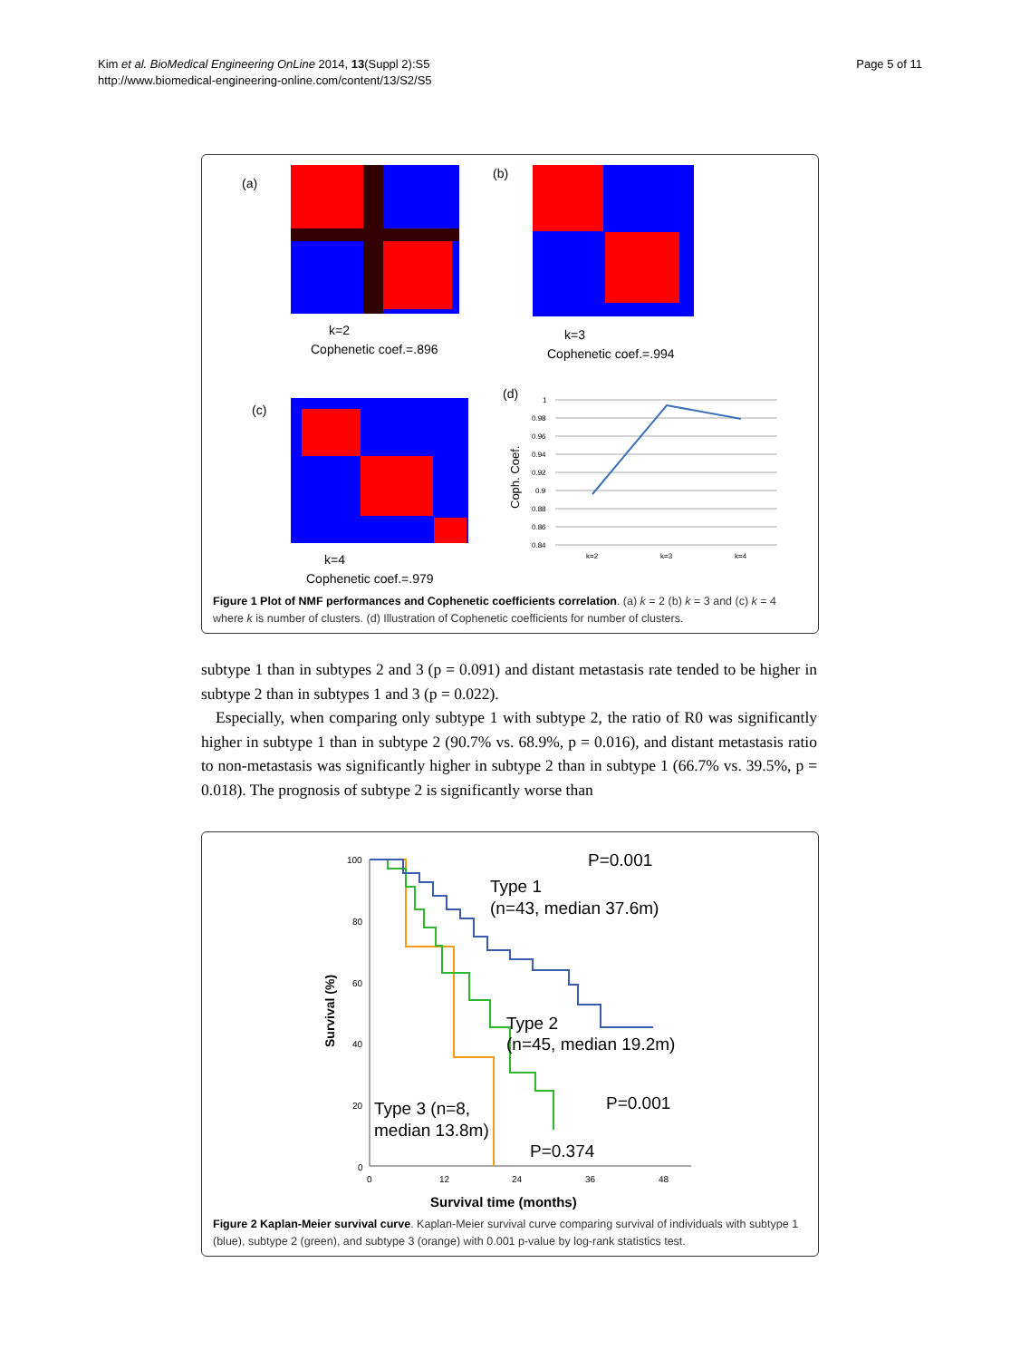Kim et al. BioMedical Engineering OnLine 2014, 13(Suppl 2):S5
http://www.biomedical-engineering-online.com/content/13/S2/S5
Page 5 of 11
(a)
k=2
Cophenetic coef.=.896
(b)
k=3
Cophenetic coef.=.994
(c)
k=4
Cophenetic coef.=.979
(d)
Coph. Coef.
1
0.98
0.96
0.94
0.92
0.9
0.88
0.86
0.84
k=2
k=3
k=4
Figure 1 Plot of NMF performances and Cophenetic coefficients correlation. (a) k = 2 (b) k = 3 and (c) k = 4 where k is number of clusters. (d) Illustration of Cophenetic coefficients for number of clusters.
subtype 1 than in subtypes 2 and 3 (p = 0.091) and distant metastasis rate tended to be higher in subtype 2 than in subtypes 1 and 3 (p = 0.022).
Especially, when comparing only subtype 1 with subtype 2, the ratio of R0 was significantly higher in subtype 1 than in subtype 2 (90.7% vs. 68.9%, p = 0.016), and distant metastasis ratio to non-metastasis was significantly higher in subtype 2 than in subtype 1 (66.7% vs. 39.5%, p = 0.018). The prognosis of subtype 2 is significantly worse than
Survival (%)
100
80
60
40
20
0
0
12
24
36
48
P=0.001
Type 1
(n=43, median 37.6m)
Type 2
(n=45, median 19.2m)
P=0.001
Type 3 (n=8,
median 13.8m)
P=0.374
Survival time (months)
Figure 2 Kaplan-Meier survival curve. Kaplan-Meier survival curve comparing survival of individuals with subtype 1 (blue), subtype 2 (green), and subtype 3 (orange) with 0.001 p-value by log-rank statistics test.